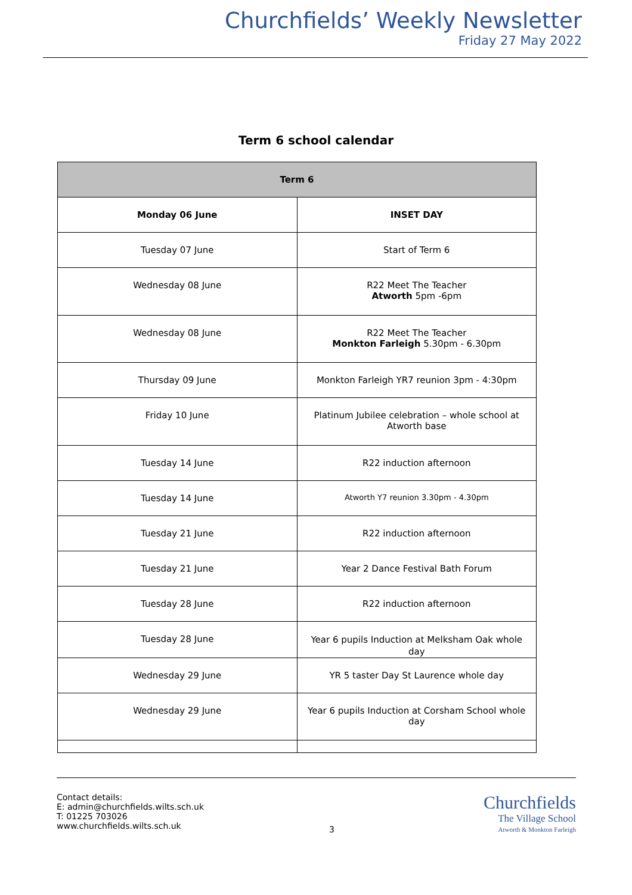Churchfields’ Weekly Newsletter
Friday 27 May 2022
Term 6 school calendar
| Term 6 | |
| --- | --- |
| Monday 06 June | INSET DAY |
| Tuesday 07 June | Start of Term 6 |
| Wednesday 08 June | R22 Meet The Teacher Atworth 5pm -6pm |
| Wednesday 08 June | R22 Meet The Teacher Monkton Farleigh 5.30pm - 6.30pm |
| Thursday 09 June | Monkton Farleigh YR7 reunion 3pm - 4:30pm |
| Friday 10 June | Platinum Jubilee celebration – whole school at Atworth base |
| Tuesday 14 June | R22 induction afternoon |
| Tuesday 14 June | Atworth Y7 reunion 3.30pm - 4.30pm |
| Tuesday 21 June | R22 induction afternoon |
| Tuesday 21 June | Year 2 Dance Festival Bath Forum |
| Tuesday 28 June | R22 induction afternoon |
| Tuesday 28 June | Year 6 pupils Induction at Melksham Oak whole day |
| Wednesday 29 June | YR 5 taster Day St Laurence whole day |
| Wednesday 29 June | Year 6 pupils Induction at Corsham School whole day |
Contact details:
E: admin@churchfields.wilts.sch.uk
T: 01225 703026
www.churchfields.wilts.sch.uk
3
Churchfields
The Village School
Atworth & Monkton Farleigh